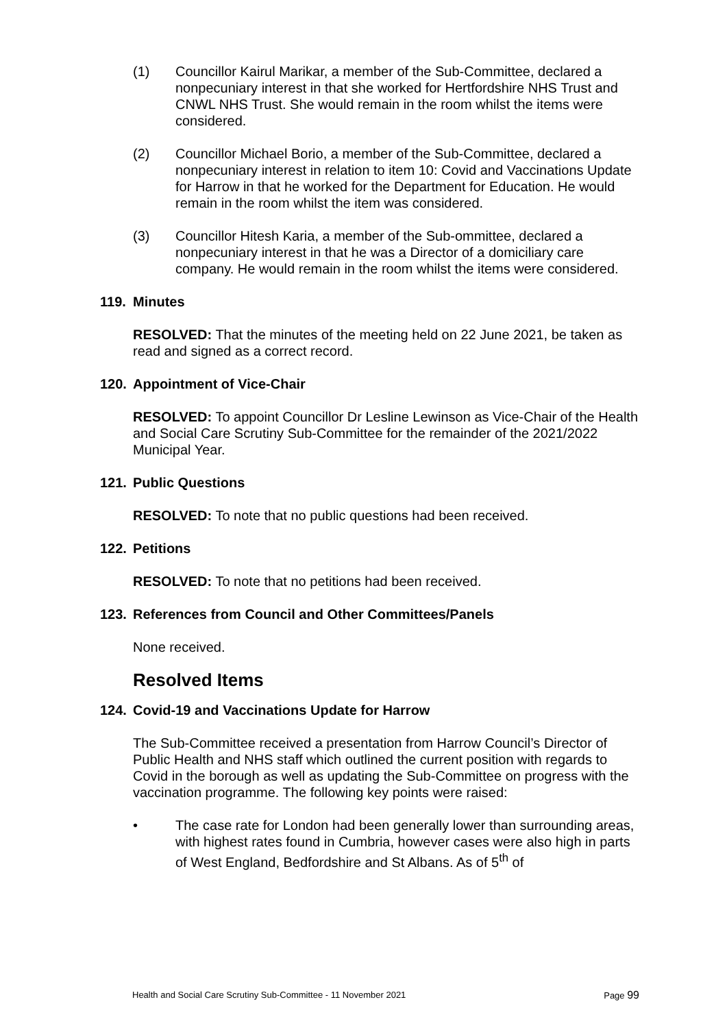(1) Councillor Kairul Marikar, a member of the Sub-Committee, declared a nonpecuniary interest in that she worked for Hertfordshire NHS Trust and CNWL NHS Trust. She would remain in the room whilst the items were considered.
(2) Councillor Michael Borio, a member of the Sub-Committee, declared a nonpecuniary interest in relation to item 10: Covid and Vaccinations Update for Harrow in that he worked for the Department for Education. He would remain in the room whilst the item was considered.
(3) Councillor Hitesh Karia, a member of the Sub-ommittee, declared a nonpecuniary interest in that he was a Director of a domiciliary care company. He would remain in the room whilst the items were considered.
119. Minutes
RESOLVED: That the minutes of the meeting held on 22 June 2021, be taken as read and signed as a correct record.
120. Appointment of Vice-Chair
RESOLVED: To appoint Councillor Dr Lesline Lewinson as Vice-Chair of the Health and Social Care Scrutiny Sub-Committee for the remainder of the 2021/2022 Municipal Year.
121. Public Questions
RESOLVED: To note that no public questions had been received.
122. Petitions
RESOLVED: To note that no petitions had been received.
123. References from Council and Other Committees/Panels
None received.
Resolved Items
124. Covid-19 and Vaccinations Update for Harrow
The Sub-Committee received a presentation from Harrow Council’s Director of Public Health and NHS staff which outlined the current position with regards to Covid in the borough as well as updating the Sub-Committee on progress with the vaccination programme. The following key points were raised:
• The case rate for London had been generally lower than surrounding areas, with highest rates found in Cumbria, however cases were also high in parts of West England, Bedfordshire and St Albans. As of 5<sup>th</sup> of
Health and Social Care Scrutiny Sub-Committee - 11 November 2021 Page 99